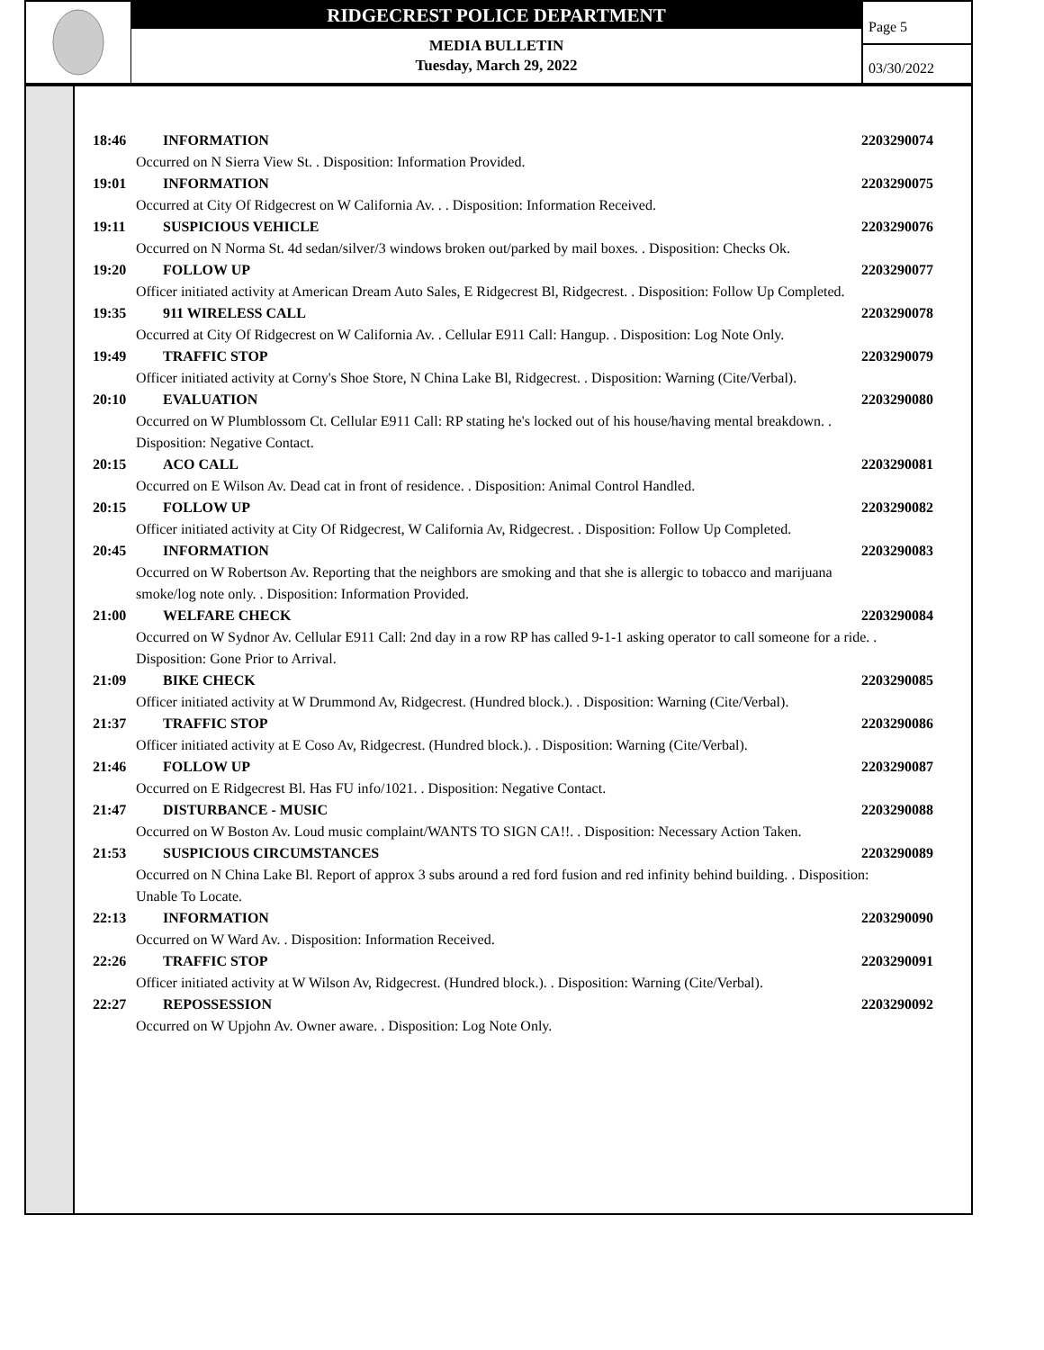RIDGECREST POLICE DEPARTMENT
MEDIA BULLETIN
Tuesday, March 29, 2022
Page 5
03/30/2022
18:46 INFORMATION 2203290074
Occurred on N Sierra View St. . Disposition: Information Provided.
19:01 INFORMATION 2203290075
Occurred at City Of Ridgecrest on W California Av. . . Disposition: Information Received.
19:11 SUSPICIOUS VEHICLE 2203290076
Occurred on N Norma St. 4d sedan/silver/3 windows broken out/parked by mail boxes. . Disposition: Checks Ok.
19:20 FOLLOW UP 2203290077
Officer initiated activity at American Dream Auto Sales, E Ridgecrest Bl, Ridgecrest. . Disposition: Follow Up Completed.
19:35 911 WIRELESS CALL 2203290078
Occurred at City Of Ridgecrest on W California Av. . Cellular E911 Call: Hangup. . Disposition: Log Note Only.
19:49 TRAFFIC STOP 2203290079
Officer initiated activity at Corny's Shoe Store, N China Lake Bl, Ridgecrest. . Disposition: Warning (Cite/Verbal).
20:10 EVALUATION 2203290080
Occurred on W Plumblossom Ct. Cellular E911 Call: RP stating he's locked out of his house/having mental breakdown. . Disposition: Negative Contact.
20:15 ACO CALL 2203290081
Occurred on E Wilson Av. Dead cat in front of residence. . Disposition: Animal Control Handled.
20:15 FOLLOW UP 2203290082
Officer initiated activity at City Of Ridgecrest, W California Av, Ridgecrest. . Disposition: Follow Up Completed.
20:45 INFORMATION 2203290083
Occurred on W Robertson Av. Reporting that the neighbors are smoking and that she is allergic to tobacco and marijuana smoke/log note only. . Disposition: Information Provided.
21:00 WELFARE CHECK 2203290084
Occurred on W Sydnor Av. Cellular E911 Call: 2nd day in a row RP has called 9-1-1 asking operator to call someone for a ride. . Disposition: Gone Prior to Arrival.
21:09 BIKE CHECK 2203290085
Officer initiated activity at W Drummond Av, Ridgecrest. (Hundred block.). . Disposition: Warning (Cite/Verbal).
21:37 TRAFFIC STOP 2203290086
Officer initiated activity at E Coso Av, Ridgecrest. (Hundred block.). . Disposition: Warning (Cite/Verbal).
21:46 FOLLOW UP 2203290087
Occurred on E Ridgecrest Bl. Has FU info/1021. . Disposition: Negative Contact.
21:47 DISTURBANCE - MUSIC 2203290088
Occurred on W Boston Av. Loud music complaint/WANTS TO SIGN CA!!. . Disposition: Necessary Action Taken.
21:53 SUSPICIOUS CIRCUMSTANCES 2203290089
Occurred on N China Lake Bl. Report of approx 3 subs around a red ford fusion and red infinity behind building. . Disposition: Unable To Locate.
22:13 INFORMATION 2203290090
Occurred on W Ward Av. . Disposition: Information Received.
22:26 TRAFFIC STOP 2203290091
Officer initiated activity at W Wilson Av, Ridgecrest. (Hundred block.). . Disposition: Warning (Cite/Verbal).
22:27 REPOSSESSION 2203290092
Occurred on W Upjohn Av. Owner aware. . Disposition: Log Note Only.